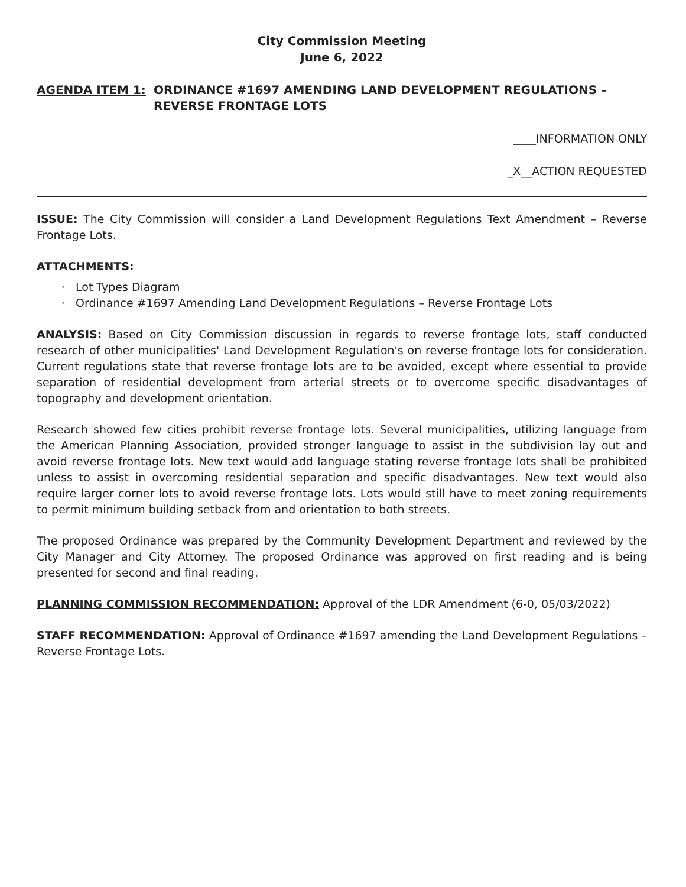City Commission Meeting
June 6, 2022
AGENDA ITEM 1: ORDINANCE #1697 AMENDING LAND DEVELOPMENT REGULATIONS – REVERSE FRONTAGE LOTS
____INFORMATION ONLY
_X__ACTION REQUESTED
ISSUE: The City Commission will consider a Land Development Regulations Text Amendment – Reverse Frontage Lots.
ATTACHMENTS:
Lot Types Diagram
Ordinance #1697 Amending Land Development Regulations – Reverse Frontage Lots
ANALYSIS: Based on City Commission discussion in regards to reverse frontage lots, staff conducted research of other municipalities' Land Development Regulation's on reverse frontage lots for consideration. Current regulations state that reverse frontage lots are to be avoided, except where essential to provide separation of residential development from arterial streets or to overcome specific disadvantages of topography and development orientation.
Research showed few cities prohibit reverse frontage lots. Several municipalities, utilizing language from the American Planning Association, provided stronger language to assist in the subdivision lay out and avoid reverse frontage lots. New text would add language stating reverse frontage lots shall be prohibited unless to assist in overcoming residential separation and specific disadvantages. New text would also require larger corner lots to avoid reverse frontage lots. Lots would still have to meet zoning requirements to permit minimum building setback from and orientation to both streets.
The proposed Ordinance was prepared by the Community Development Department and reviewed by the City Manager and City Attorney. The proposed Ordinance was approved on first reading and is being presented for second and final reading.
PLANNING COMMISSION RECOMMENDATION: Approval of the LDR Amendment (6-0, 05/03/2022)
STAFF RECOMMENDATION: Approval of Ordinance #1697 amending the Land Development Regulations – Reverse Frontage Lots.